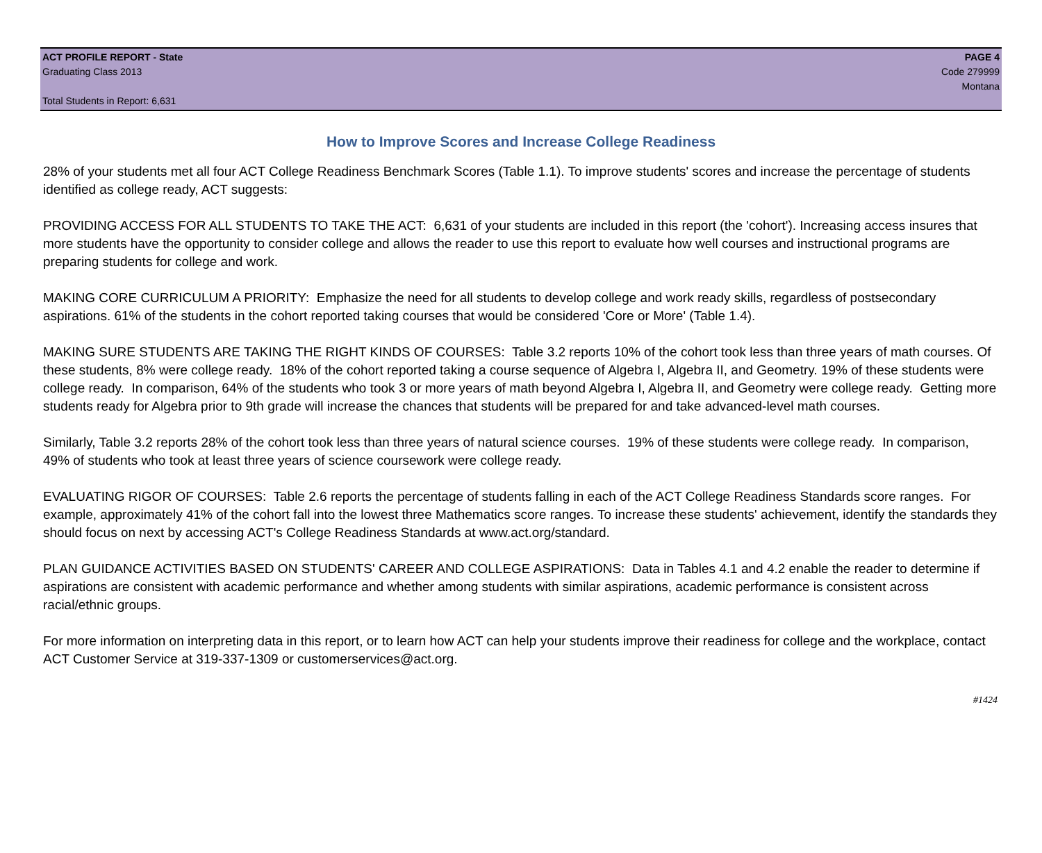ACT PROFILE REPORT - State PAGE 4
Graduating Class 2013 Code 279999
Montana
Total Students in Report: 6,631
How to Improve Scores and Increase College Readiness
28% of your students met all four ACT College Readiness Benchmark Scores (Table 1.1). To improve students' scores and increase the percentage of students identified as college ready, ACT suggests:
PROVIDING ACCESS FOR ALL STUDENTS TO TAKE THE ACT: 6,631 of your students are included in this report (the 'cohort'). Increasing access insures that more students have the opportunity to consider college and allows the reader to use this report to evaluate how well courses and instructional programs are preparing students for college and work.
MAKING CORE CURRICULUM A PRIORITY: Emphasize the need for all students to develop college and work ready skills, regardless of postsecondary aspirations. 61% of the students in the cohort reported taking courses that would be considered 'Core or More' (Table 1.4).
MAKING SURE STUDENTS ARE TAKING THE RIGHT KINDS OF COURSES: Table 3.2 reports 10% of the cohort took less than three years of math courses. Of these students, 8% were college ready. 18% of the cohort reported taking a course sequence of Algebra I, Algebra II, and Geometry. 19% of these students were college ready. In comparison, 64% of the students who took 3 or more years of math beyond Algebra I, Algebra II, and Geometry were college ready. Getting more students ready for Algebra prior to 9th grade will increase the chances that students will be prepared for and take advanced-level math courses.
Similarly, Table 3.2 reports 28% of the cohort took less than three years of natural science courses. 19% of these students were college ready. In comparison, 49% of students who took at least three years of science coursework were college ready.
EVALUATING RIGOR OF COURSES: Table 2.6 reports the percentage of students falling in each of the ACT College Readiness Standards score ranges. For example, approximately 41% of the cohort fall into the lowest three Mathematics score ranges. To increase these students' achievement, identify the standards they should focus on next by accessing ACT's College Readiness Standards at www.act.org/standard.
PLAN GUIDANCE ACTIVITIES BASED ON STUDENTS' CAREER AND COLLEGE ASPIRATIONS: Data in Tables 4.1 and 4.2 enable the reader to determine if aspirations are consistent with academic performance and whether among students with similar aspirations, academic performance is consistent across racial/ethnic groups.
For more information on interpreting data in this report, or to learn how ACT can help your students improve their readiness for college and the workplace, contact ACT Customer Service at 319-337-1309 or customerservices@act.org.
#1424